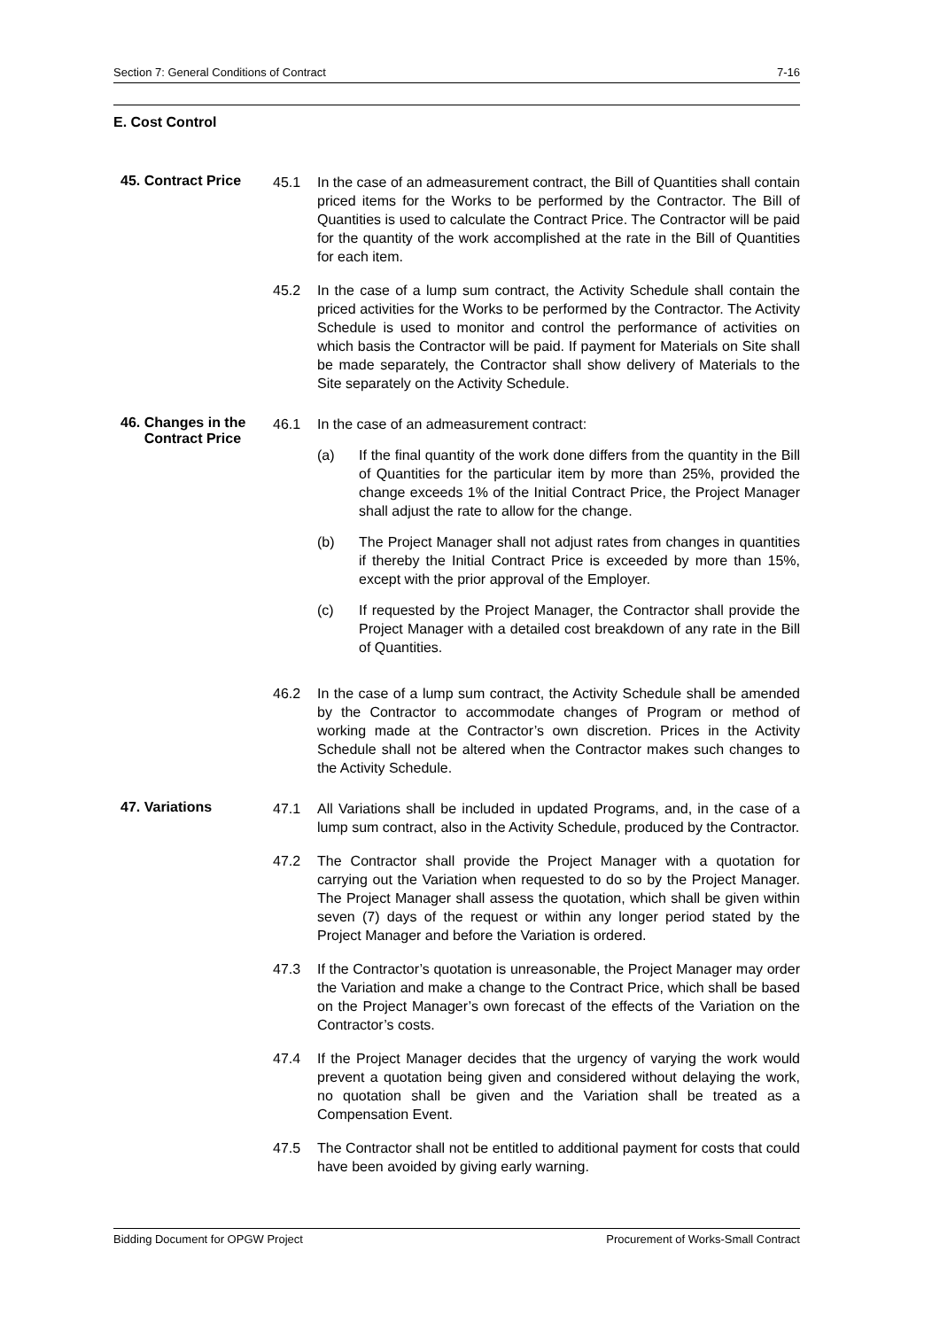Section 7: General Conditions of Contract 7-16
E. Cost Control
45. Contract Price
45.1 In the case of an admeasurement contract, the Bill of Quantities shall contain priced items for the Works to be performed by the Contractor. The Bill of Quantities is used to calculate the Contract Price. The Contractor will be paid for the quantity of the work accomplished at the rate in the Bill of Quantities for each item.
45.2 In the case of a lump sum contract, the Activity Schedule shall contain the priced activities for the Works to be performed by the Contractor. The Activity Schedule is used to monitor and control the performance of activities on which basis the Contractor will be paid. If payment for Materials on Site shall be made separately, the Contractor shall show delivery of Materials to the Site separately on the Activity Schedule.
46. Changes in the
Contract Price
46.1 In the case of an admeasurement contract:
(a) If the final quantity of the work done differs from the quantity in the Bill of Quantities for the particular item by more than 25%, provided the change exceeds 1% of the Initial Contract Price, the Project Manager shall adjust the rate to allow for the change.
(b) The Project Manager shall not adjust rates from changes in quantities if thereby the Initial Contract Price is exceeded by more than 15%, except with the prior approval of the Employer.
(c) If requested by the Project Manager, the Contractor shall provide the Project Manager with a detailed cost breakdown of any rate in the Bill of Quantities.
46.2 In the case of a lump sum contract, the Activity Schedule shall be amended by the Contractor to accommodate changes of Program or method of working made at the Contractor’s own discretion. Prices in the Activity Schedule shall not be altered when the Contractor makes such changes to the Activity Schedule.
47. Variations
47.1 All Variations shall be included in updated Programs, and, in the case of a lump sum contract, also in the Activity Schedule, produced by the Contractor.
47.2 The Contractor shall provide the Project Manager with a quotation for carrying out the Variation when requested to do so by the Project Manager. The Project Manager shall assess the quotation, which shall be given within seven (7) days of the request or within any longer period stated by the Project Manager and before the Variation is ordered.
47.3 If the Contractor’s quotation is unreasonable, the Project Manager may order the Variation and make a change to the Contract Price, which shall be based on the Project Manager’s own forecast of the effects of the Variation on the Contractor’s costs.
47.4 If the Project Manager decides that the urgency of varying the work would prevent a quotation being given and considered without delaying the work, no quotation shall be given and the Variation shall be treated as a Compensation Event.
47.5 The Contractor shall not be entitled to additional payment for costs that could have been avoided by giving early warning.
Bidding Document for OPGW Project Procurement of Works-Small Contract